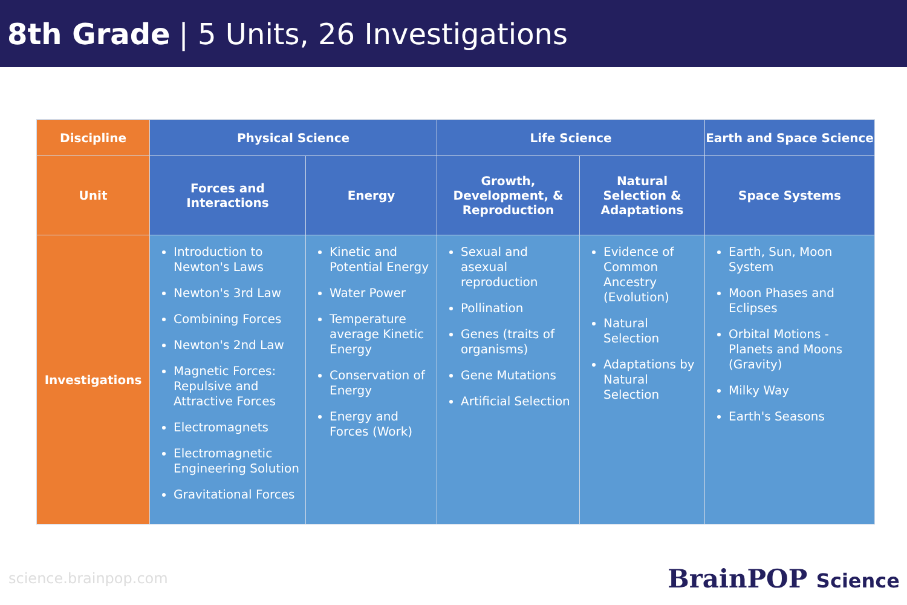8th Grade | 5 Units, 26 Investigations
| Discipline | Physical Science | | Life Science | | Earth and Space Science |
| Unit | Forces and Interactions | Energy | Growth, Development, & Reproduction | Natural Selection & Adaptations | Space Systems |
| Investigations | Introduction to Newton's Laws Newton's 3rd Law Combining Forces Newton's 2nd Law Magnetic Forces: Repulsive and Attractive Forces Electromagnets Electromagnetic Engineering Solution Gravitational Forces | Kinetic and Potential Energy Water Power Temperature average Kinetic Energy Conservation of Energy Energy and Forces (Work) | Sexual and asexual reproduction Pollination Genes (traits of organisms) Gene Mutations Artificial Selection | Evidence of Common Ancestry (Evolution) Natural Selection Adaptations by Natural Selection | Earth, Sun, Moon System Moon Phases and Eclipses Orbital Motions - Planets and Moons (Gravity) Milky Way Earth's Seasons |
science.brainpop.com BrainPOP Science